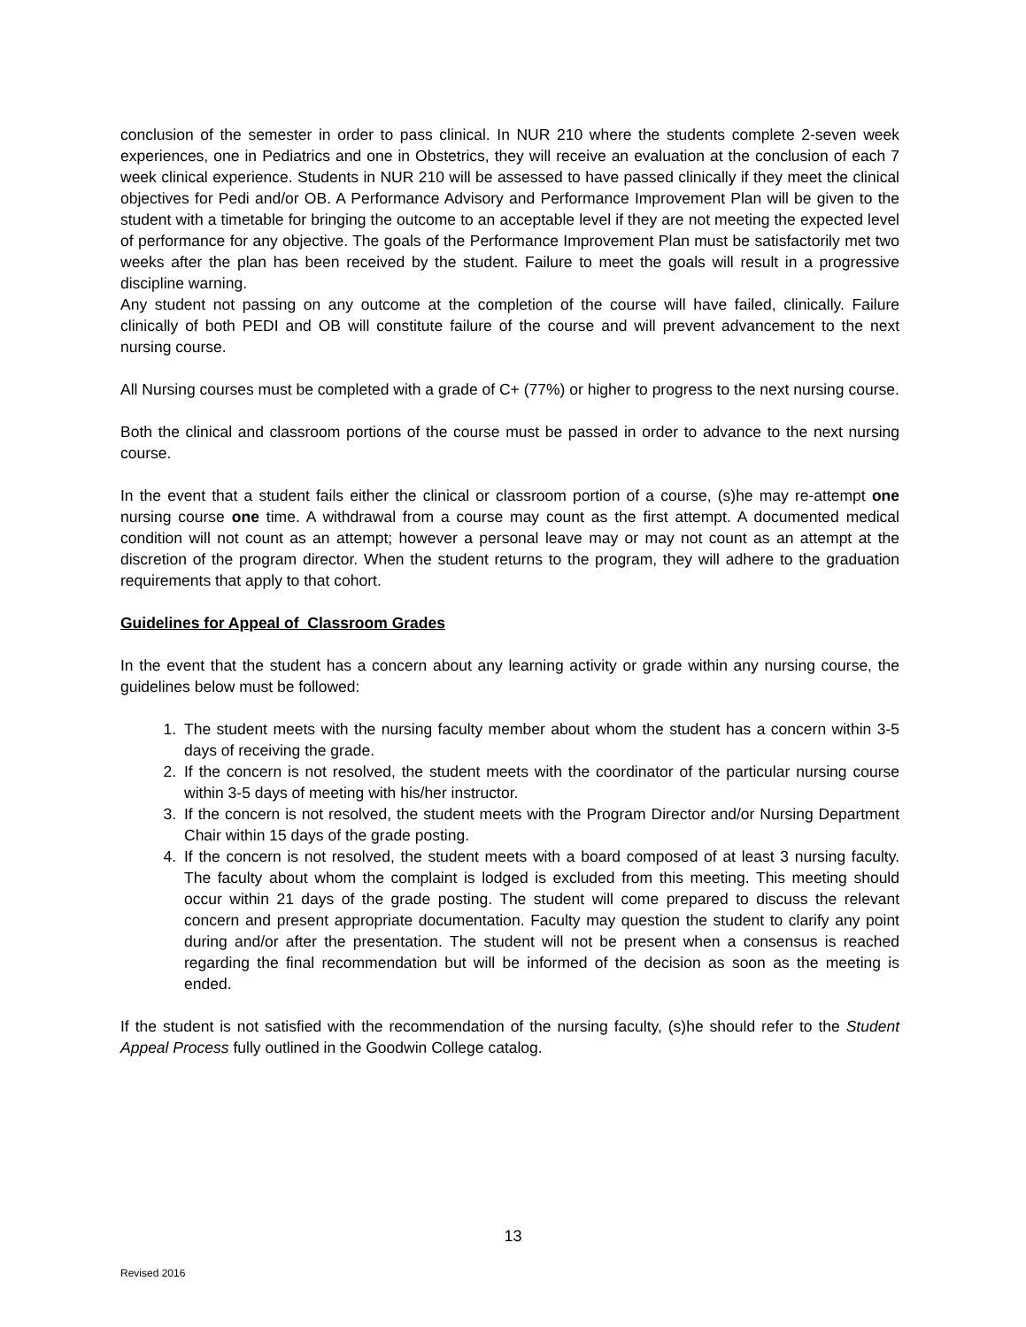conclusion of the semester in order to pass clinical. In NUR 210 where the students complete 2-seven week experiences, one in Pediatrics and one in Obstetrics, they will receive an evaluation at the conclusion of each 7 week clinical experience. Students in NUR 210 will be assessed to have passed clinically if they meet the clinical objectives for Pedi and/or OB. A Performance Advisory and Performance Improvement Plan will be given to the student with a timetable for bringing the outcome to an acceptable level if they are not meeting the expected level of performance for any objective. The goals of the Performance Improvement Plan must be satisfactorily met two weeks after the plan has been received by the student. Failure to meet the goals will result in a progressive discipline warning.
Any student not passing on any outcome at the completion of the course will have failed, clinically. Failure clinically of both PEDI and OB will constitute failure of the course and will prevent advancement to the next nursing course.
All Nursing courses must be completed with a grade of C+ (77%) or higher to progress to the next nursing course.
Both the clinical and classroom portions of the course must be passed in order to advance to the next nursing course.
In the event that a student fails either the clinical or classroom portion of a course, (s)he may re-attempt one nursing course one time. A withdrawal from a course may count as the first attempt. A documented medical condition will not count as an attempt; however a personal leave may or may not count as an attempt at the discretion of the program director. When the student returns to the program, they will adhere to the graduation requirements that apply to that cohort.
Guidelines for Appeal of Classroom Grades
In the event that the student has a concern about any learning activity or grade within any nursing course, the guidelines below must be followed:
1. The student meets with the nursing faculty member about whom the student has a concern within 3-5 days of receiving the grade.
2. If the concern is not resolved, the student meets with the coordinator of the particular nursing course within 3-5 days of meeting with his/her instructor.
3. If the concern is not resolved, the student meets with the Program Director and/or Nursing Department Chair within 15 days of the grade posting.
4. If the concern is not resolved, the student meets with a board composed of at least 3 nursing faculty. The faculty about whom the complaint is lodged is excluded from this meeting. This meeting should occur within 21 days of the grade posting. The student will come prepared to discuss the relevant concern and present appropriate documentation. Faculty may question the student to clarify any point during and/or after the presentation. The student will not be present when a consensus is reached regarding the final recommendation but will be informed of the decision as soon as the meeting is ended.
If the student is not satisfied with the recommendation of the nursing faculty, (s)he should refer to the Student Appeal Process fully outlined in the Goodwin College catalog.
13
Revised 2016